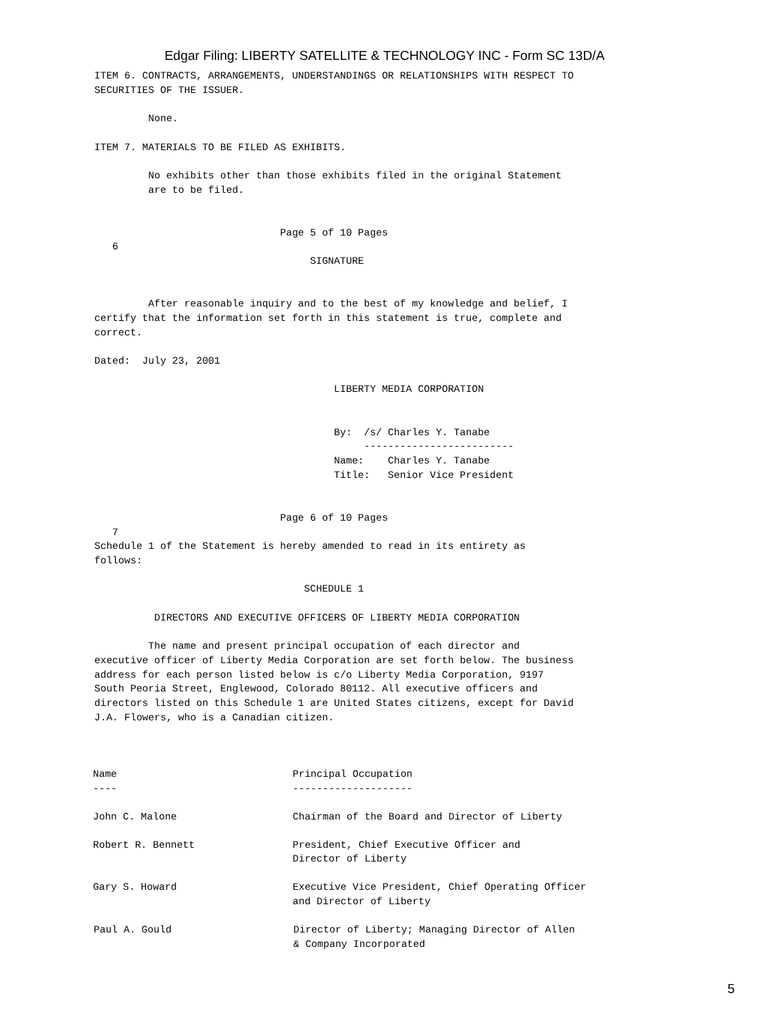Edgar Filing: LIBERTY SATELLITE & TECHNOLOGY INC - Form SC 13D/A
ITEM 6. CONTRACTS, ARRANGEMENTS, UNDERSTANDINGS OR RELATIONSHIPS WITH RESPECT TO
SECURITIES OF THE ISSUER.

         None.

ITEM 7. MATERIALS TO BE FILED AS EXHIBITS.

         No exhibits other than those exhibits filed in the original Statement
         are to be filed.


                               Page 5 of 10 Pages
   6
                                    SIGNATURE


         After reasonable inquiry and to the best of my knowledge and belief, I
certify that the information set forth in this statement is true, complete and
correct.

Dated:  July 23, 2001

                                        LIBERTY MEDIA CORPORATION


                                        By:  /s/ Charles Y. Tanabe
                                             -------------------------
                                        Name:    Charles Y. Tanabe
                                        Title:   Senior Vice President


                               Page 6 of 10 Pages
   7
Schedule 1 of the Statement is hereby amended to read in its entirety as
follows:

                                   SCHEDULE 1

          DIRECTORS AND EXECUTIVE OFFICERS OF LIBERTY MEDIA CORPORATION

         The name and present principal occupation of each director and
executive officer of Liberty Media Corporation are set forth below. The business
address for each person listed below is c/o Liberty Media Corporation, 9197
South Peoria Street, Englewood, Colorado 80112. All executive officers and
directors listed on this Schedule 1 are United States citizens, except for David
J.A. Flowers, who is a Canadian citizen.
| Name ---- | Principal Occupation -------------------- |
| --- | --- |
| John C. Malone | Chairman of the Board and Director of Liberty |
| Robert R. Bennett | President, Chief Executive Officer and Director of Liberty |
| Gary S. Howard | Executive Vice President, Chief Operating Officer and Director of Liberty |
| Paul A. Gould | Director of Liberty; Managing Director of Allen & Company Incorporated |
5